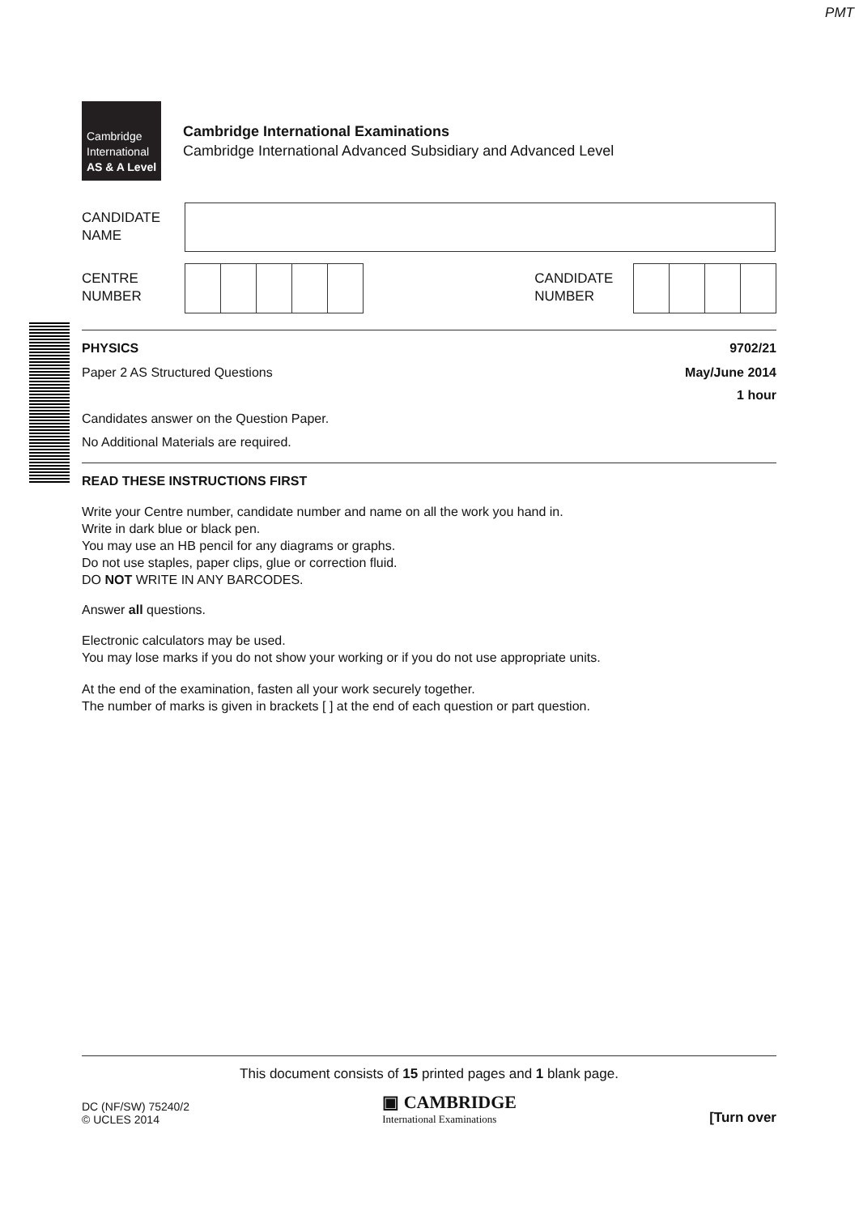PMT
Cambridge
International
AS & A Level
Cambridge International Examinations
Cambridge International Advanced Subsidiary and Advanced Level
CANDIDATE
NAME
CENTRE
NUMBER
CANDIDATE
NUMBER
PHYSICS 9702/21
Paper 2 AS Structured Questions May/June 2014
1 hour
Candidates answer on the Question Paper.
No Additional Materials are required.
READ THESE INSTRUCTIONS FIRST
Write your Centre number, candidate number and name on all the work you hand in.
Write in dark blue or black pen.
You may use an HB pencil for any diagrams or graphs.
Do not use staples, paper clips, glue or correction fluid.
DO NOT WRITE IN ANY BARCODES.
Answer all questions.
Electronic calculators may be used.
You may lose marks if you do not show your working or if you do not use appropriate units.
At the end of the examination, fasten all your work securely together.
The number of marks is given in brackets [ ] at the end of each question or part question.
This document consists of 15 printed pages and 1 blank page.
DC (NF/SW) 75240/2
© UCLES 2014 ▣ CAMBRIDGE
International Examinations [Turn over